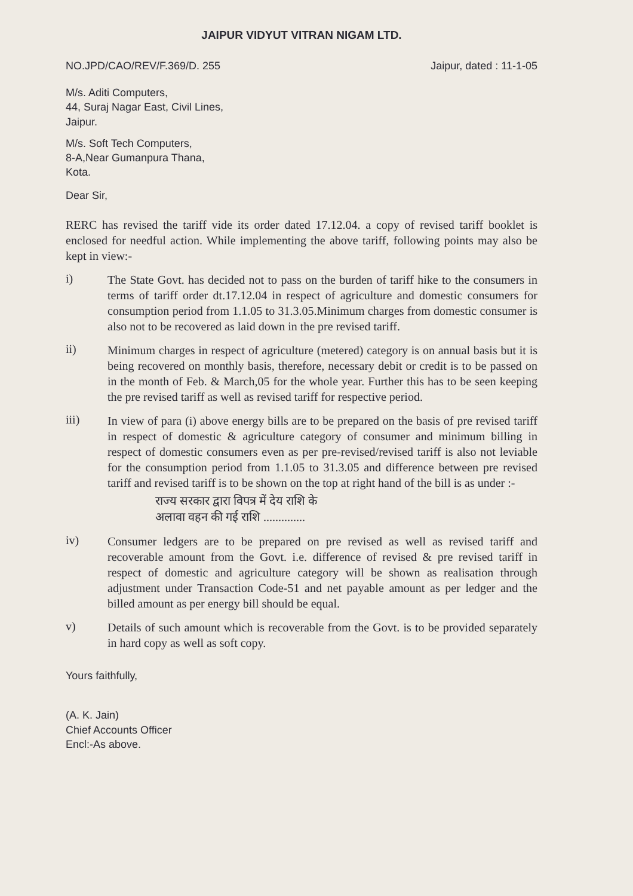JAIPUR VIDYUT VITRAN NIGAM LTD.
NO.JPD/CAO/REV/F.369/D. 255 Jaipur, dated : 11-1-05
M/s. Aditi Computers,
44, Suraj Nagar East, Civil Lines,
Jaipur.
M/s. Soft Tech Computers,
8-A,Near Gumanpura Thana,
Kota.
Dear Sir,
RERC has revised the tariff vide its order dated 17.12.04. a copy of revised tariff booklet is enclosed for needful action. While implementing the above tariff, following points may also be kept in view:-
i)
The State Govt. has decided not to pass on the burden of tariff hike to the consumers in terms of tariff order dt.17.12.04 in respect of agriculture and domestic consumers for consumption period from 1.1.05 to 31.3.05.Minimum charges from domestic consumer is also not to be recovered as laid down in the pre revised tariff.
ii)
Minimum charges in respect of agriculture (metered) category is on annual basis but it is being recovered on monthly basis, therefore, necessary debit or credit is to be passed on in the month of Feb. & March,05 for the whole year. Further this has to be seen keeping the pre revised tariff as well as revised tariff for respective period.
iii)
In view of para (i) above energy bills are to be prepared on the basis of pre revised tariff in respect of domestic & agriculture category of consumer and minimum billing in respect of domestic consumers even as per pre-revised/revised tariff is also not leviable for the consumption period from 1.1.05 to 31.3.05 and difference between pre revised tariff and revised tariff is to be shown on the top at right hand of the bill is as under :-
राज्य सरकार द्वारा विपत्र में देय राशि के
अलावा वहन की गई राशि ..............
iv)
Consumer ledgers are to be prepared on pre revised as well as revised tariff and recoverable amount from the Govt. i.e. difference of revised & pre revised tariff in respect of domestic and agriculture category will be shown as realisation through adjustment under Transaction Code-51 and net payable amount as per ledger and the billed amount as per energy bill should be equal.
v)
Details of such amount which is recoverable from the Govt. is to be provided separately in hard copy as well as soft copy.
Yours faithfully,
(A. K. Jain)
Chief Accounts Officer
Encl:-As above.